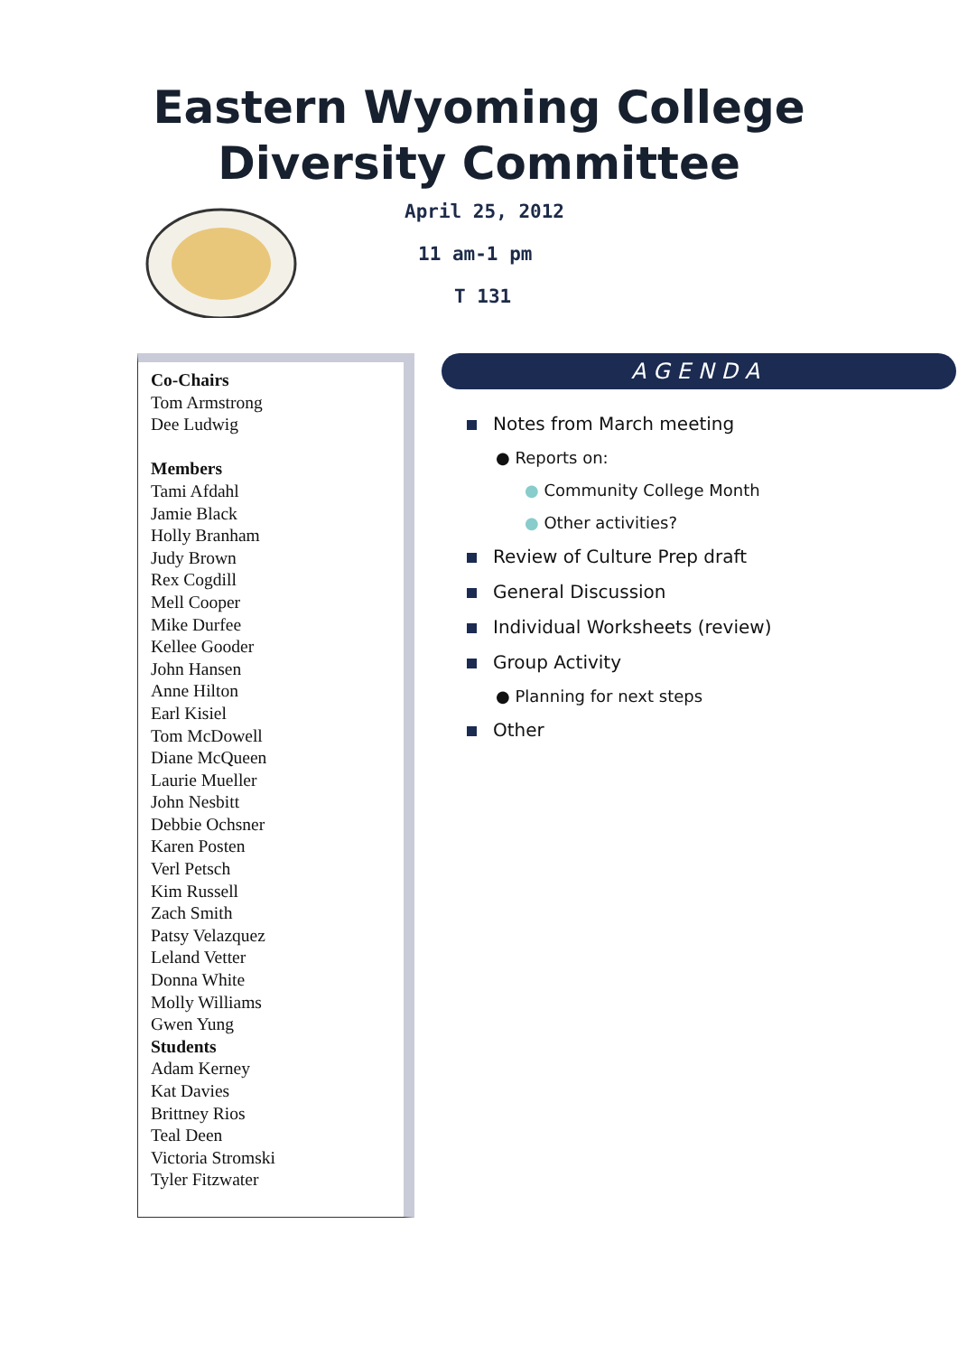Eastern Wyoming College
Diversity Committee
April 25, 2012
11 am-1 pm
T 131
Co-Chairs
Tom Armstrong
Dee Ludwig
Members
Tami Afdahl
Jamie Black
Holly Branham
Judy Brown
Rex Cogdill
Mell Cooper
Mike Durfee
Kellee Gooder
John Hansen
Anne Hilton
Earl Kisiel
Tom McDowell
Diane McQueen
Laurie Mueller
John Nesbitt
Debbie Ochsner
Karen Posten
Verl Petsch
Kim Russell
Zach Smith
Patsy Velazquez
Leland Vetter
Donna White
Molly Williams
Gwen Yung
Students
Adam Kerney
Kat Davies
Brittney Rios
Teal Deen
Victoria Stromski
Tyler Fitzwater
AGENDA
Notes from March meeting
● Reports on:
● Community College Month
● Other activities?
Review of Culture Prep draft
General Discussion
Individual Worksheets (review)
Group Activity
● Planning for next steps
Other